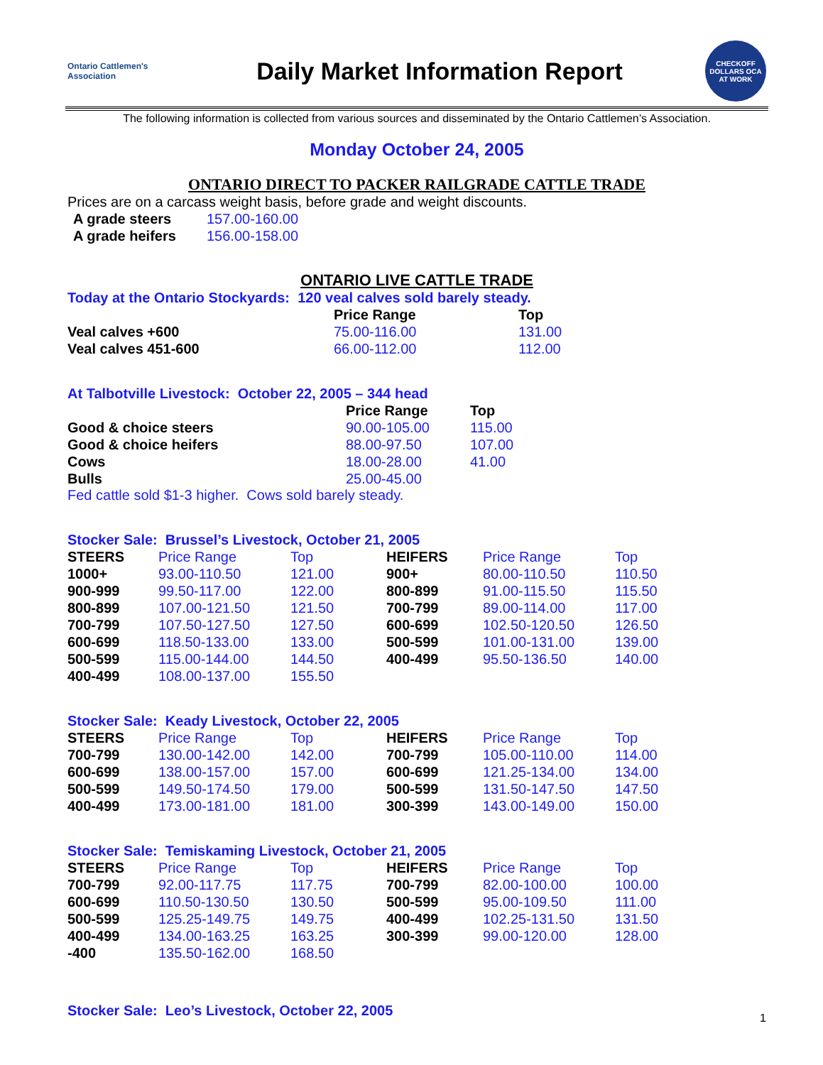Ontario Cattlemen's Association
Daily Market Information Report
CHECKOFF DOLLARS OCA AT WORK
The following information is collected from various sources and disseminated by the Ontario Cattlemen’s Association.
Monday October 24, 2005
ONTARIO DIRECT TO PACKER RAILGRADE CATTLE TRADE
Prices are on a carcass weight basis, before grade and weight discounts.
| A grade steers | 157.00-160.00 |
| A grade heifers | 156.00-158.00 |
ONTARIO LIVE CATTLE TRADE
Today at the Ontario Stockyards: 120 veal calves sold barely steady.
| | Price Range | Top |
| --- | --- | --- |
| Veal calves +600 | 75.00-116.00 | 131.00 |
| Veal calves 451-600 | 66.00-112.00 | 112.00 |
At Talbotville Livestock: October 22, 2005 – 344 head
| | Price Range | Top |
| --- | --- | --- |
| Good & choice steers | 90.00-105.00 | 115.00 |
| Good & choice heifers | 88.00-97.50 | 107.00 |
| Cows | 18.00-28.00 | 41.00 |
| Bulls | 25.00-45.00 | |
Fed cattle sold $1-3 higher. Cows sold barely steady.
Stocker Sale: Brussel’s Livestock, October 21, 2005
| STEERS | Price Range | Top | HEIFERS | Price Range | Top |
| 1000+ | 93.00-110.50 | 121.00 | 900+ | 80.00-110.50 | 110.50 |
| 900-999 | 99.50-117.00 | 122.00 | 800-899 | 91.00-115.50 | 115.50 |
| 800-899 | 107.00-121.50 | 121.50 | 700-799 | 89.00-114.00 | 117.00 |
| 700-799 | 107.50-127.50 | 127.50 | 600-699 | 102.50-120.50 | 126.50 |
| 600-699 | 118.50-133.00 | 133.00 | 500-599 | 101.00-131.00 | 139.00 |
| 500-599 | 115.00-144.00 | 144.50 | 400-499 | 95.50-136.50 | 140.00 |
| 400-499 | 108.00-137.00 | 155.50 | | | |
Stocker Sale: Keady Livestock, October 22, 2005
| STEERS | Price Range | Top | HEIFERS | Price Range | Top |
| 700-799 | 130.00-142.00 | 142.00 | 700-799 | 105.00-110.00 | 114.00 |
| 600-699 | 138.00-157.00 | 157.00 | 600-699 | 121.25-134.00 | 134.00 |
| 500-599 | 149.50-174.50 | 179.00 | 500-599 | 131.50-147.50 | 147.50 |
| 400-499 | 173.00-181.00 | 181.00 | 300-399 | 143.00-149.00 | 150.00 |
Stocker Sale: Temiskaming Livestock, October 21, 2005
| STEERS | Price Range | Top | HEIFERS | Price Range | Top |
| 700-799 | 92.00-117.75 | 117.75 | 700-799 | 82.00-100.00 | 100.00 |
| 600-699 | 110.50-130.50 | 130.50 | 500-599 | 95.00-109.50 | 111.00 |
| 500-599 | 125.25-149.75 | 149.75 | 400-499 | 102.25-131.50 | 131.50 |
| 400-499 | 134.00-163.25 | 163.25 | 300-399 | 99.00-120.00 | 128.00 |
| -400 | 135.50-162.00 | 168.50 | | | |
Stocker Sale: Leo’s Livestock, October 22, 2005
1